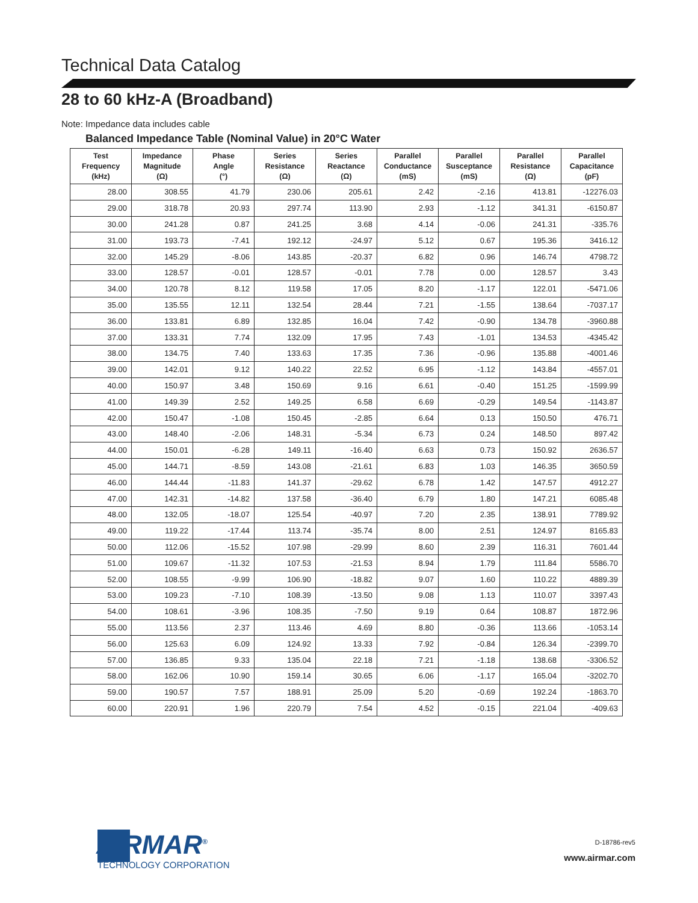Technical Data Catalog
28 to 60 kHz-A (Broadband)
Note: Impedance data includes cable
Balanced Impedance Table (Nominal Value) in 20°C Water
| Test Frequency (kHz) | Impedance Magnitude (Ω) | Phase Angle (°) | Series Resistance (Ω) | Series Reactance (Ω) | Parallel Conductance (mS) | Parallel Susceptance (mS) | Parallel Resistance (Ω) | Parallel Capacitance (pF) |
| --- | --- | --- | --- | --- | --- | --- | --- | --- |
| 28.00 | 308.55 | 41.79 | 230.06 | 205.61 | 2.42 | -2.16 | 413.81 | -12276.03 |
| 29.00 | 318.78 | 20.93 | 297.74 | 113.90 | 2.93 | -1.12 | 341.31 | -6150.87 |
| 30.00 | 241.28 | 0.87 | 241.25 | 3.68 | 4.14 | -0.06 | 241.31 | -335.76 |
| 31.00 | 193.73 | -7.41 | 192.12 | -24.97 | 5.12 | 0.67 | 195.36 | 3416.12 |
| 32.00 | 145.29 | -8.06 | 143.85 | -20.37 | 6.82 | 0.96 | 146.74 | 4798.72 |
| 33.00 | 128.57 | -0.01 | 128.57 | -0.01 | 7.78 | 0.00 | 128.57 | 3.43 |
| 34.00 | 120.78 | 8.12 | 119.58 | 17.05 | 8.20 | -1.17 | 122.01 | -5471.06 |
| 35.00 | 135.55 | 12.11 | 132.54 | 28.44 | 7.21 | -1.55 | 138.64 | -7037.17 |
| 36.00 | 133.81 | 6.89 | 132.85 | 16.04 | 7.42 | -0.90 | 134.78 | -3960.88 |
| 37.00 | 133.31 | 7.74 | 132.09 | 17.95 | 7.43 | -1.01 | 134.53 | -4345.42 |
| 38.00 | 134.75 | 7.40 | 133.63 | 17.35 | 7.36 | -0.96 | 135.88 | -4001.46 |
| 39.00 | 142.01 | 9.12 | 140.22 | 22.52 | 6.95 | -1.12 | 143.84 | -4557.01 |
| 40.00 | 150.97 | 3.48 | 150.69 | 9.16 | 6.61 | -0.40 | 151.25 | -1599.99 |
| 41.00 | 149.39 | 2.52 | 149.25 | 6.58 | 6.69 | -0.29 | 149.54 | -1143.87 |
| 42.00 | 150.47 | -1.08 | 150.45 | -2.85 | 6.64 | 0.13 | 150.50 | 476.71 |
| 43.00 | 148.40 | -2.06 | 148.31 | -5.34 | 6.73 | 0.24 | 148.50 | 897.42 |
| 44.00 | 150.01 | -6.28 | 149.11 | -16.40 | 6.63 | 0.73 | 150.92 | 2636.57 |
| 45.00 | 144.71 | -8.59 | 143.08 | -21.61 | 6.83 | 1.03 | 146.35 | 3650.59 |
| 46.00 | 144.44 | -11.83 | 141.37 | -29.62 | 6.78 | 1.42 | 147.57 | 4912.27 |
| 47.00 | 142.31 | -14.82 | 137.58 | -36.40 | 6.79 | 1.80 | 147.21 | 6085.48 |
| 48.00 | 132.05 | -18.07 | 125.54 | -40.97 | 7.20 | 2.35 | 138.91 | 7789.92 |
| 49.00 | 119.22 | -17.44 | 113.74 | -35.74 | 8.00 | 2.51 | 124.97 | 8165.83 |
| 50.00 | 112.06 | -15.52 | 107.98 | -29.99 | 8.60 | 2.39 | 116.31 | 7601.44 |
| 51.00 | 109.67 | -11.32 | 107.53 | -21.53 | 8.94 | 1.79 | 111.84 | 5586.70 |
| 52.00 | 108.55 | -9.99 | 106.90 | -18.82 | 9.07 | 1.60 | 110.22 | 4889.39 |
| 53.00 | 109.23 | -7.10 | 108.39 | -13.50 | 9.08 | 1.13 | 110.07 | 3397.43 |
| 54.00 | 108.61 | -3.96 | 108.35 | -7.50 | 9.19 | 0.64 | 108.87 | 1872.96 |
| 55.00 | 113.56 | 2.37 | 113.46 | 4.69 | 8.80 | -0.36 | 113.66 | -1053.14 |
| 56.00 | 125.63 | 6.09 | 124.92 | 13.33 | 7.92 | -0.84 | 126.34 | -2399.70 |
| 57.00 | 136.85 | 9.33 | 135.04 | 22.18 | 7.21 | -1.18 | 138.68 | -3306.52 |
| 58.00 | 162.06 | 10.90 | 159.14 | 30.65 | 6.06 | -1.17 | 165.04 | -3202.70 |
| 59.00 | 190.57 | 7.57 | 188.91 | 25.09 | 5.20 | -0.69 | 192.24 | -1863.70 |
| 60.00 | 220.91 | 1.96 | 220.79 | 7.54 | 4.52 | -0.15 | 221.04 | -409.63 |
AIRMAR<sup>®</sup>
TECHNOLOGY CORPORATION
D-18786-rev5
www.airmar.com